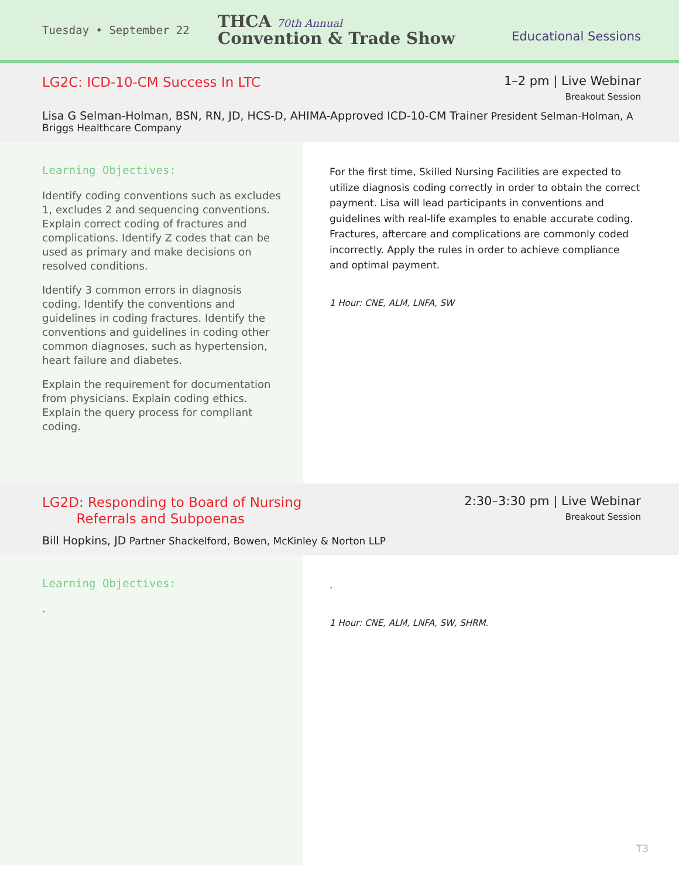Tuesday • September 22
THCA 70th Annual
Convention & Trade Show
Educational Sessions
LG2C: ICD-10-CM Success In LTC
1–2 pm | Live Webinar
Breakout Session
Lisa G Selman-Holman, BSN, RN, JD, HCS-D, AHIMA-Approved ICD-10-CM Trainer President Selman-Holman, A Briggs Healthcare Company
Learning Objectives:
Identify coding conventions such as excludes 1, excludes 2 and sequencing conventions. Explain correct coding of fractures and complications. Identify Z codes that can be used as primary and make decisions on resolved conditions.
Identify 3 common errors in diagnosis coding. Identify the conventions and guidelines in coding fractures. Identify the conventions and guidelines in coding other common diagnoses, such as hypertension, heart failure and diabetes.
Explain the requirement for documentation from physicians. Explain coding ethics. Explain the query process for compliant coding.
For the first time, Skilled Nursing Facilities are expected to utilize diagnosis coding correctly in order to obtain the correct payment. Lisa will lead participants in conventions and guidelines with real-life examples to enable accurate coding. Fractures, aftercare and complications are commonly coded incorrectly. Apply the rules in order to achieve compliance and optimal payment.
1 Hour: CNE, ALM, LNFA, SW
LG2D: Responding to Board of Nursing
Referrals and Subpoenas
2:30–3:30 pm | Live Webinar
Breakout Session
Bill Hopkins, JD Partner Shackelford, Bowen, McKinley & Norton LLP
Learning Objectives:
.
.
1 Hour: CNE, ALM, LNFA, SW, SHRM.
T3